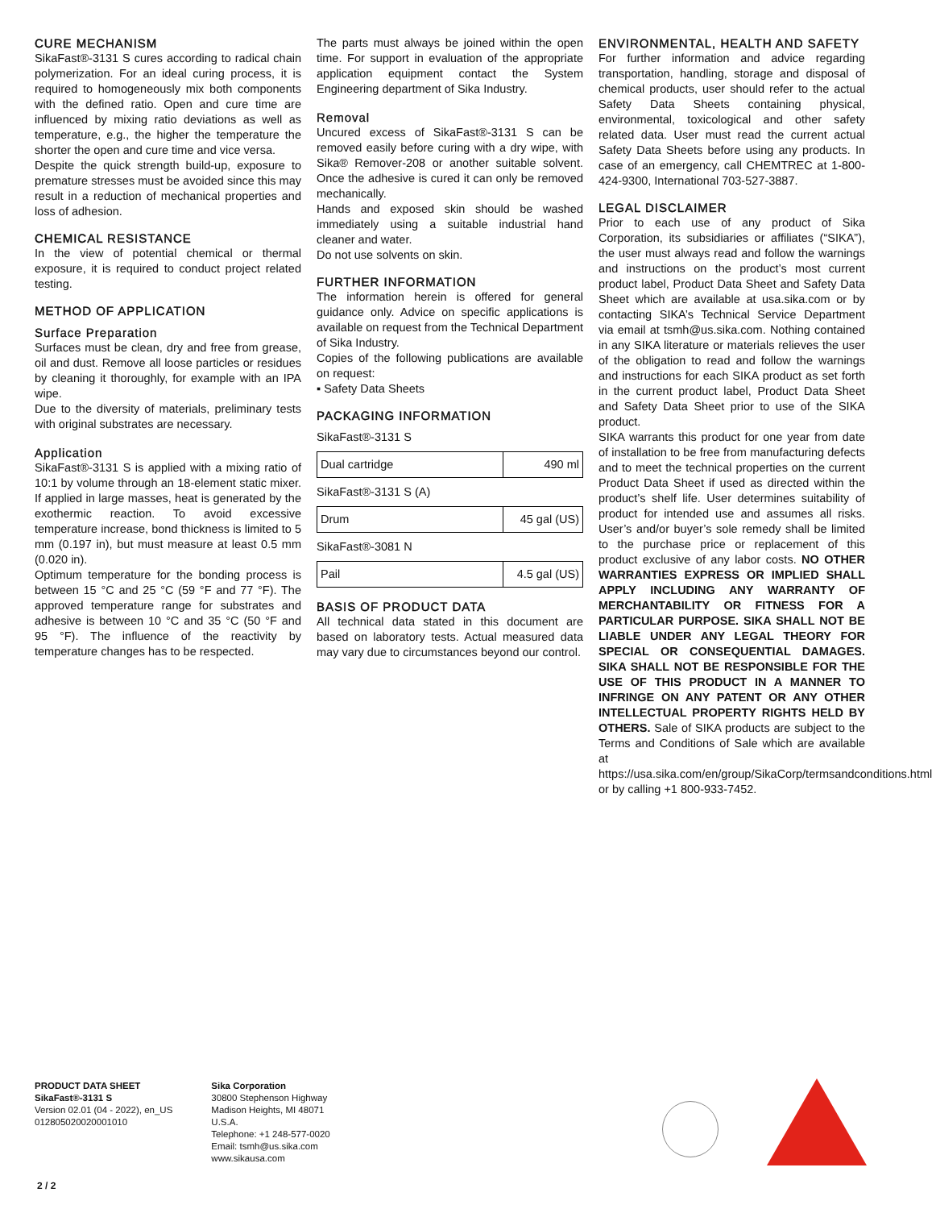CURE MECHANISM
SikaFast®-3131 S cures according to radical chain polymerization. For an ideal curing process, it is required to homogeneously mix both components with the defined ratio. Open and cure time are influenced by mixing ratio deviations as well as temperature, e.g., the higher the temperature the shorter the open and cure time and vice versa.
Despite the quick strength build-up, exposure to premature stresses must be avoided since this may result in a reduction of mechanical properties and loss of adhesion.
CHEMICAL RESISTANCE
In the view of potential chemical or thermal exposure, it is required to conduct project related testing.
METHOD OF APPLICATION
Surface Preparation
Surfaces must be clean, dry and free from grease, oil and dust. Remove all loose particles or residues by cleaning it thoroughly, for example with an IPA wipe.
Due to the diversity of materials, preliminary tests with original substrates are necessary.
Application
SikaFast®-3131 S is applied with a mixing ratio of 10:1 by volume through an 18-element static mixer. If applied in large masses, heat is generated by the exothermic reaction. To avoid excessive temperature increase, bond thickness is limited to 5 mm (0.197 in), but must measure at least 0.5 mm (0.020 in).
Optimum temperature for the bonding process is between 15 °C and 25 °C (59 °F and 77 °F). The approved temperature range for substrates and adhesive is between 10 °C and 35 °C (50 °F and 95 °F). The influence of the reactivity by temperature changes has to be respected.
The parts must always be joined within the open time. For support in evaluation of the appropriate application equipment contact the System Engineering department of Sika Industry.
Removal
Uncured excess of SikaFast®-3131 S can be removed easily before curing with a dry wipe, with Sika® Remover-208 or another suitable solvent. Once the adhesive is cured it can only be removed mechanically.
Hands and exposed skin should be washed immediately using a suitable industrial hand cleaner and water.
Do not use solvents on skin.
FURTHER INFORMATION
The information herein is offered for general guidance only. Advice on specific applications is available on request from the Technical Department of Sika Industry.
Copies of the following publications are available on request:
▪ Safety Data Sheets
PACKAGING INFORMATION
SikaFast®-3131 S
| Dual cartridge | 490 ml |
SikaFast®-3131 S (A)
| Drum | 45 gal (US) |
SikaFast®-3081 N
| Pail | 4.5 gal (US) |
BASIS OF PRODUCT DATA
All technical data stated in this document are based on laboratory tests. Actual measured data may vary due to circumstances beyond our control.
ENVIRONMENTAL, HEALTH AND SAFETY
For further information and advice regarding transportation, handling, storage and disposal of chemical products, user should refer to the actual Safety Data Sheets containing physical, environmental, toxicological and other safety related data. User must read the current actual Safety Data Sheets before using any products. In case of an emergency, call CHEMTREC at 1-800-424-9300, International 703-527-3887.
LEGAL DISCLAIMER
Prior to each use of any product of Sika Corporation, its subsidiaries or affiliates (“SIKA”), the user must always read and follow the warnings and instructions on the product’s most current product label, Product Data Sheet and Safety Data Sheet which are available at usa.sika.com or by contacting SIKA’s Technical Service Department via email at tsmh@us.sika.com. Nothing contained in any SIKA literature or materials relieves the user of the obligation to read and follow the warnings and instructions for each SIKA product as set forth in the current product label, Product Data Sheet and Safety Data Sheet prior to use of the SIKA product.
SIKA warrants this product for one year from date of installation to be free from manufacturing defects and to meet the technical properties on the current Product Data Sheet if used as directed within the product’s shelf life. User determines suitability of product for intended use and assumes all risks. User’s and/or buyer’s sole remedy shall be limited to the purchase price or replacement of this product exclusive of any labor costs. NO OTHER WARRANTIES EXPRESS OR IMPLIED SHALL APPLY INCLUDING ANY WARRANTY OF MERCHANTABILITY OR FITNESS FOR A PARTICULAR PURPOSE. SIKA SHALL NOT BE LIABLE UNDER ANY LEGAL THEORY FOR SPECIAL OR CONSEQUENTIAL DAMAGES. SIKA SHALL NOT BE RESPONSIBLE FOR THE USE OF THIS PRODUCT IN A MANNER TO INFRINGE ON ANY PATENT OR ANY OTHER INTELLECTUAL PROPERTY RIGHTS HELD BY OTHERS. Sale of SIKA products are subject to the Terms and Conditions of Sale which are available at https://usa.sika.com/en/group/SikaCorp/termsandconditions.html or by calling +1 800-933-7452.
PRODUCT DATA SHEET
SikaFast®-3131 S
Version 02.01 (04 - 2022), en_US
012805020020001010
Sika Corporation
30800 Stephenson Highway
Madison Heights, MI 48071
U.S.A.
Telephone: +1 248-577-0020
Email: tsmh@us.sika.com
www.sikausa.com
2 / 2